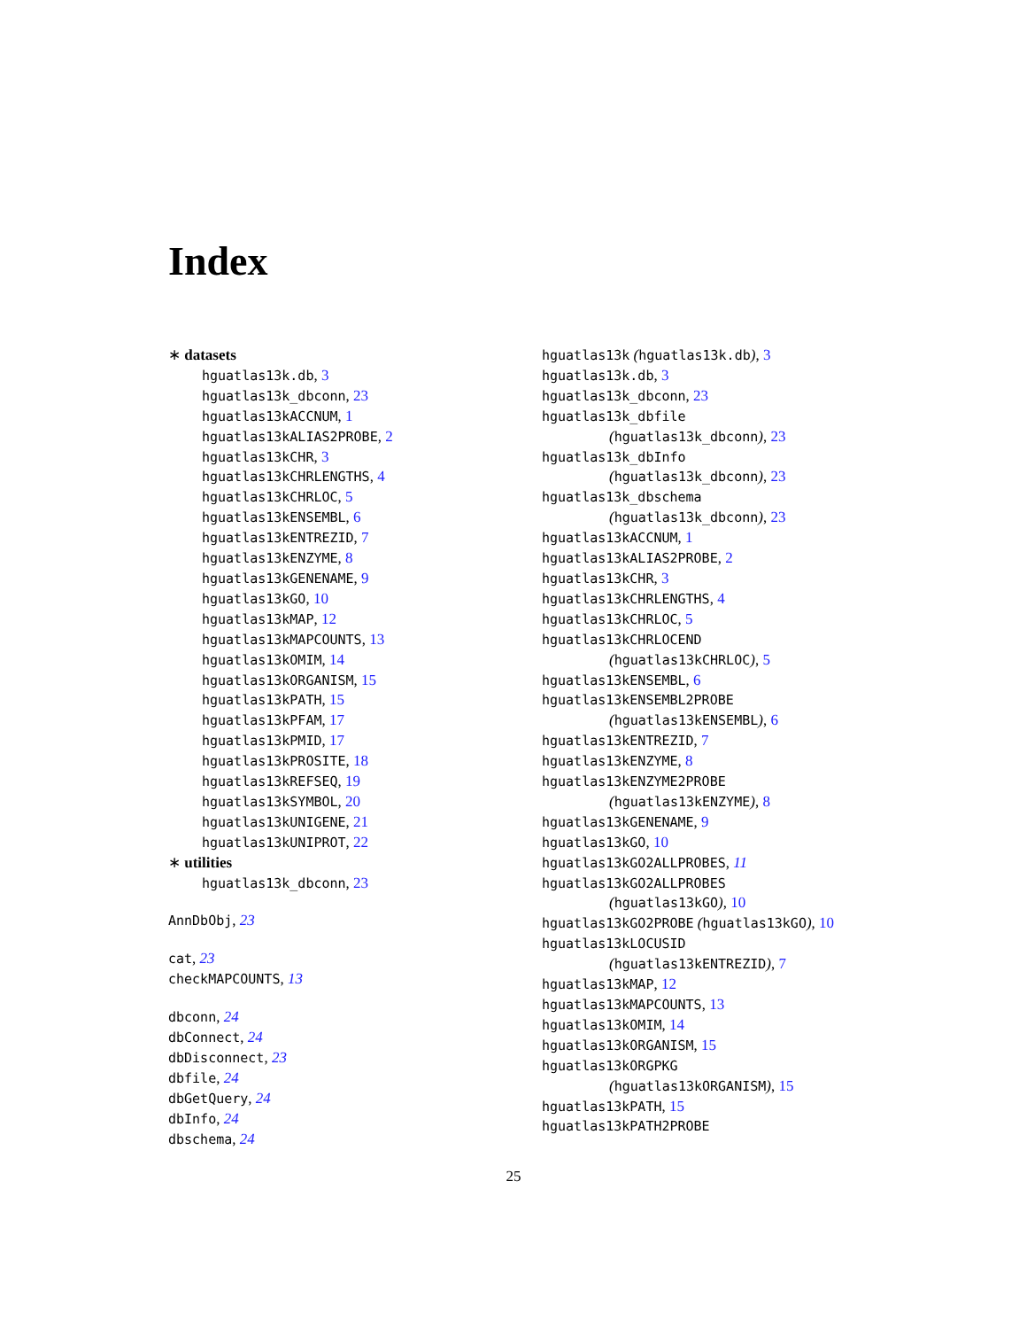Index
∗ datasets
hguatlas13k.db, 3
hguatlas13k_dbconn, 23
hguatlas13kACCNUM, 1
hguatlas13kALIAS2PROBE, 2
hguatlas13kCHR, 3
hguatlas13kCHRLENGTHS, 4
hguatlas13kCHRLOC, 5
hguatlas13kENSEMBL, 6
hguatlas13kENTREZID, 7
hguatlas13kENZYME, 8
hguatlas13kGENENAME, 9
hguatlas13kGO, 10
hguatlas13kMAP, 12
hguatlas13kMAPCOUNTS, 13
hguatlas13kOMIM, 14
hguatlas13kORGANISM, 15
hguatlas13kPATH, 15
hguatlas13kPFAM, 17
hguatlas13kPMID, 17
hguatlas13kPROSITE, 18
hguatlas13kREFSEQ, 19
hguatlas13kSYMBOL, 20
hguatlas13kUNIGENE, 21
hguatlas13kUNIPROT, 22
∗ utilities
hguatlas13k_dbconn, 23
AnnDbObj, 23
cat, 23
checkMAPCOUNTS, 13
dbconn, 24
dbConnect, 24
dbDisconnect, 23
dbfile, 24
dbGetQuery, 24
dbInfo, 24
dbschema, 24
hguatlas13k (hguatlas13k.db), 3
hguatlas13k.db, 3
hguatlas13k_dbconn, 23
hguatlas13k_dbfile
(hguatlas13k_dbconn), 23
hguatlas13k_dbInfo
(hguatlas13k_dbconn), 23
hguatlas13k_dbschema
(hguatlas13k_dbconn), 23
hguatlas13kACCNUM, 1
hguatlas13kALIAS2PROBE, 2
hguatlas13kCHR, 3
hguatlas13kCHRLENGTHS, 4
hguatlas13kCHRLOC, 5
hguatlas13kCHRLOCEND
(hguatlas13kCHRLOC), 5
hguatlas13kENSEMBL, 6
hguatlas13kENSEMBL2PROBE
(hguatlas13kENSEMBL), 6
hguatlas13kENTREZID, 7
hguatlas13kENZYME, 8
hguatlas13kENZYME2PROBE
(hguatlas13kENZYME), 8
hguatlas13kGENENAME, 9
hguatlas13kGO, 10
hguatlas13kGO2ALLPROBES, 11
hguatlas13kGO2ALLPROBES
(hguatlas13kGO), 10
hguatlas13kGO2PROBE (hguatlas13kGO), 10
hguatlas13kLOCUSID
(hguatlas13kENTREZID), 7
hguatlas13kMAP, 12
hguatlas13kMAPCOUNTS, 13
hguatlas13kOMIM, 14
hguatlas13kORGANISM, 15
hguatlas13kORGPKG
(hguatlas13kORGANISM), 15
hguatlas13kPATH, 15
hguatlas13kPATH2PROBE
25